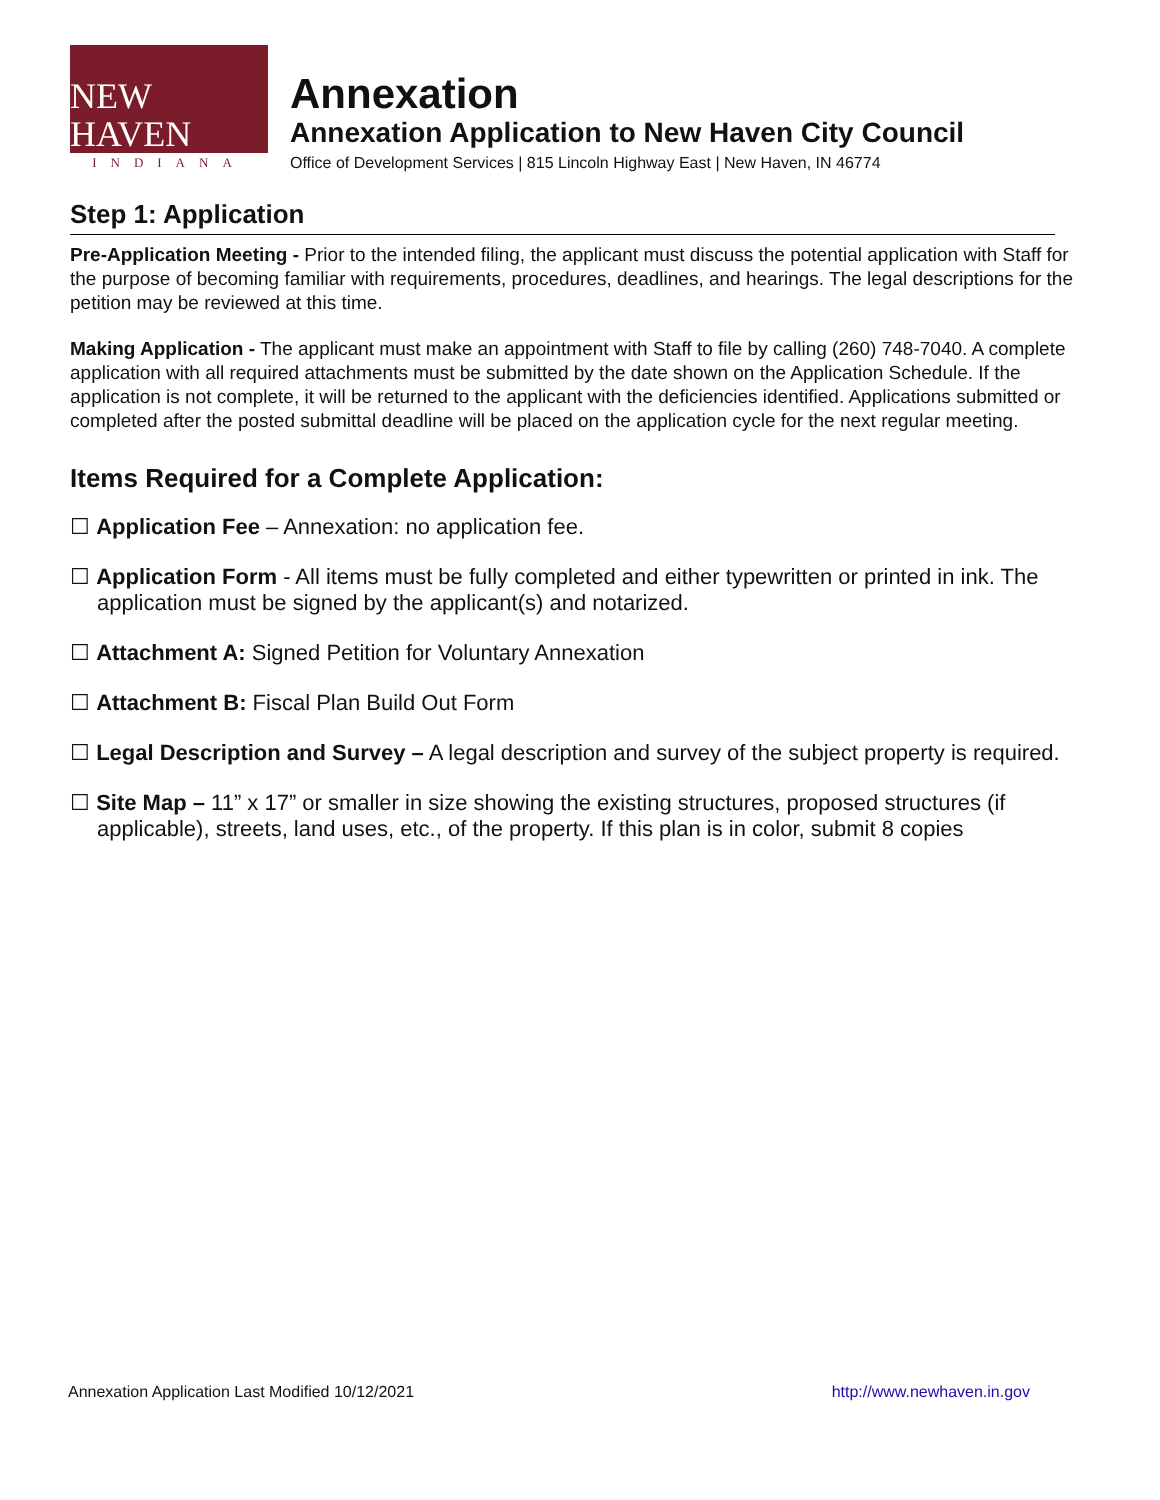NEW HAVEN
INDIANA
Annexation
Annexation Application to New Haven City Council
Office of Development Services | 815 Lincoln Highway East | New Haven, IN 46774
Step 1: Application
Pre-Application Meeting - Prior to the intended filing, the applicant must discuss the potential application with Staff for the purpose of becoming familiar with requirements, procedures, deadlines, and hearings. The legal descriptions for the petition may be reviewed at this time.
Making Application - The applicant must make an appointment with Staff to file by calling (260) 748-7040. A complete application with all required attachments must be submitted by the date shown on the Application Schedule. If the application is not complete, it will be returned to the applicant with the deficiencies identified. Applications submitted or completed after the posted submittal deadline will be placed on the application cycle for the next regular meeting.
Items Required for a Complete Application:
☐ Application Fee – Annexation: no application fee.
☐ Application Form - All items must be fully completed and either typewritten or printed in ink. The application must be signed by the applicant(s) and notarized.
☐ Attachment A: Signed Petition for Voluntary Annexation
☐ Attachment B: Fiscal Plan Build Out Form
☐ Legal Description and Survey – A legal description and survey of the subject property is required.
☐ Site Map – 11” x 17” or smaller in size showing the existing structures, proposed structures (if applicable), streets, land uses, etc., of the property. If this plan is in color, submit 8 copies
Annexation Application Last Modified 10/12/2021 http://www.newhaven.in.gov